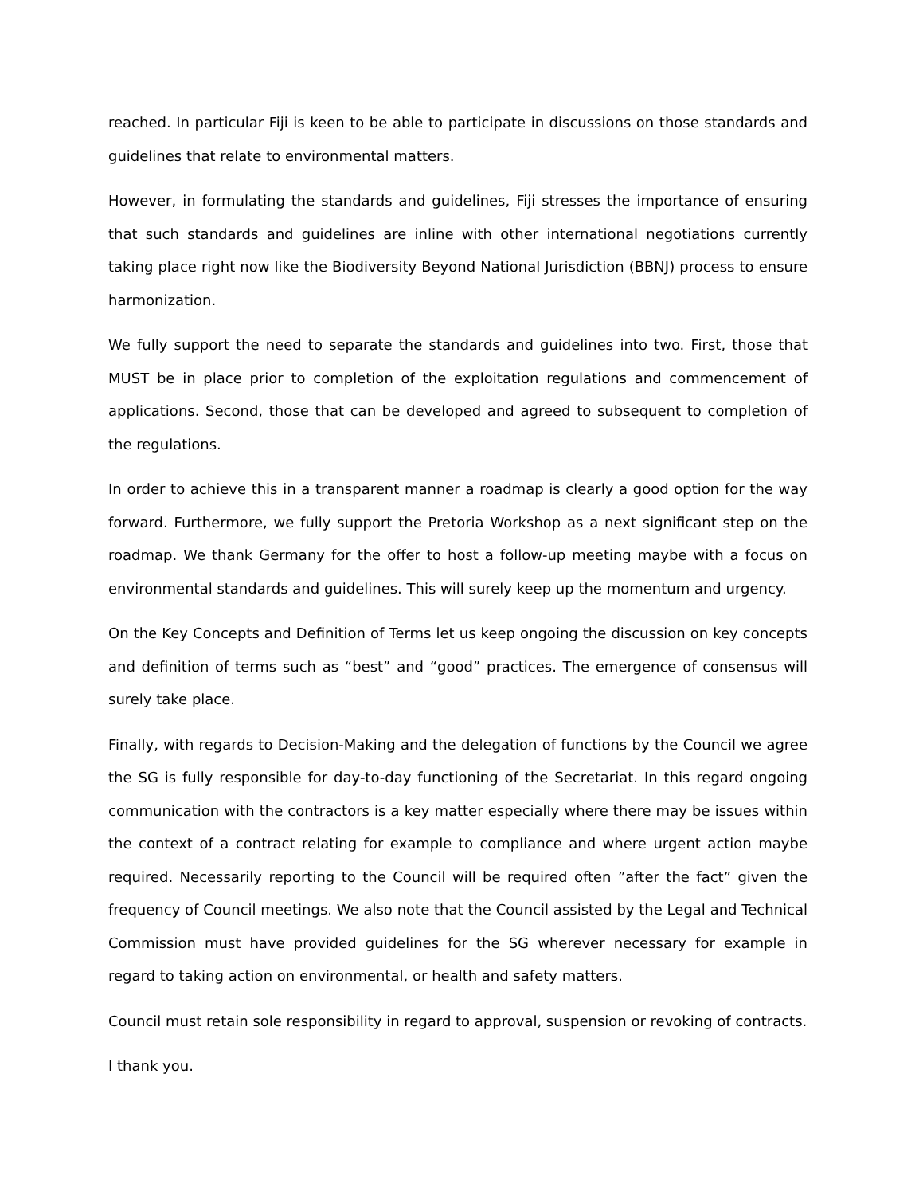reached. In particular Fiji is keen to be able to participate in discussions on those standards and guidelines that relate to environmental matters.
However, in formulating the standards and guidelines, Fiji stresses the importance of ensuring that such standards and guidelines are inline with other international negotiations currently taking place right now like the Biodiversity Beyond National Jurisdiction (BBNJ) process to ensure harmonization.
We fully support the need to separate the standards and guidelines into two. First, those that MUST be in place prior to completion of the exploitation regulations and commencement of applications. Second, those that can be developed and agreed to subsequent to completion of the regulations.
In order to achieve this in a transparent manner a roadmap is clearly a good option for the way forward. Furthermore, we fully support the Pretoria Workshop as a next significant step on the roadmap. We thank Germany for the offer to host a follow-up meeting maybe with a focus on environmental standards and guidelines. This will surely keep up the momentum and urgency.
On the Key Concepts and Definition of Terms let us keep ongoing the discussion on key concepts and definition of terms such as “best” and “good” practices. The emergence of consensus will surely take place.
Finally, with regards to Decision-Making and the delegation of functions by the Council we agree the SG is fully responsible for day-to-day functioning of the Secretariat. In this regard ongoing communication with the contractors is a key matter especially where there may be issues within the context of a contract relating for example to compliance and where urgent action maybe required. Necessarily reporting to the Council will be required often ”after the fact” given the frequency of Council meetings. We also note that the Council assisted by the Legal and Technical Commission must have provided guidelines for the SG wherever necessary for example in regard to taking action on environmental, or health and safety matters.
Council must retain sole responsibility in regard to approval, suspension or revoking of contracts.
I thank you.